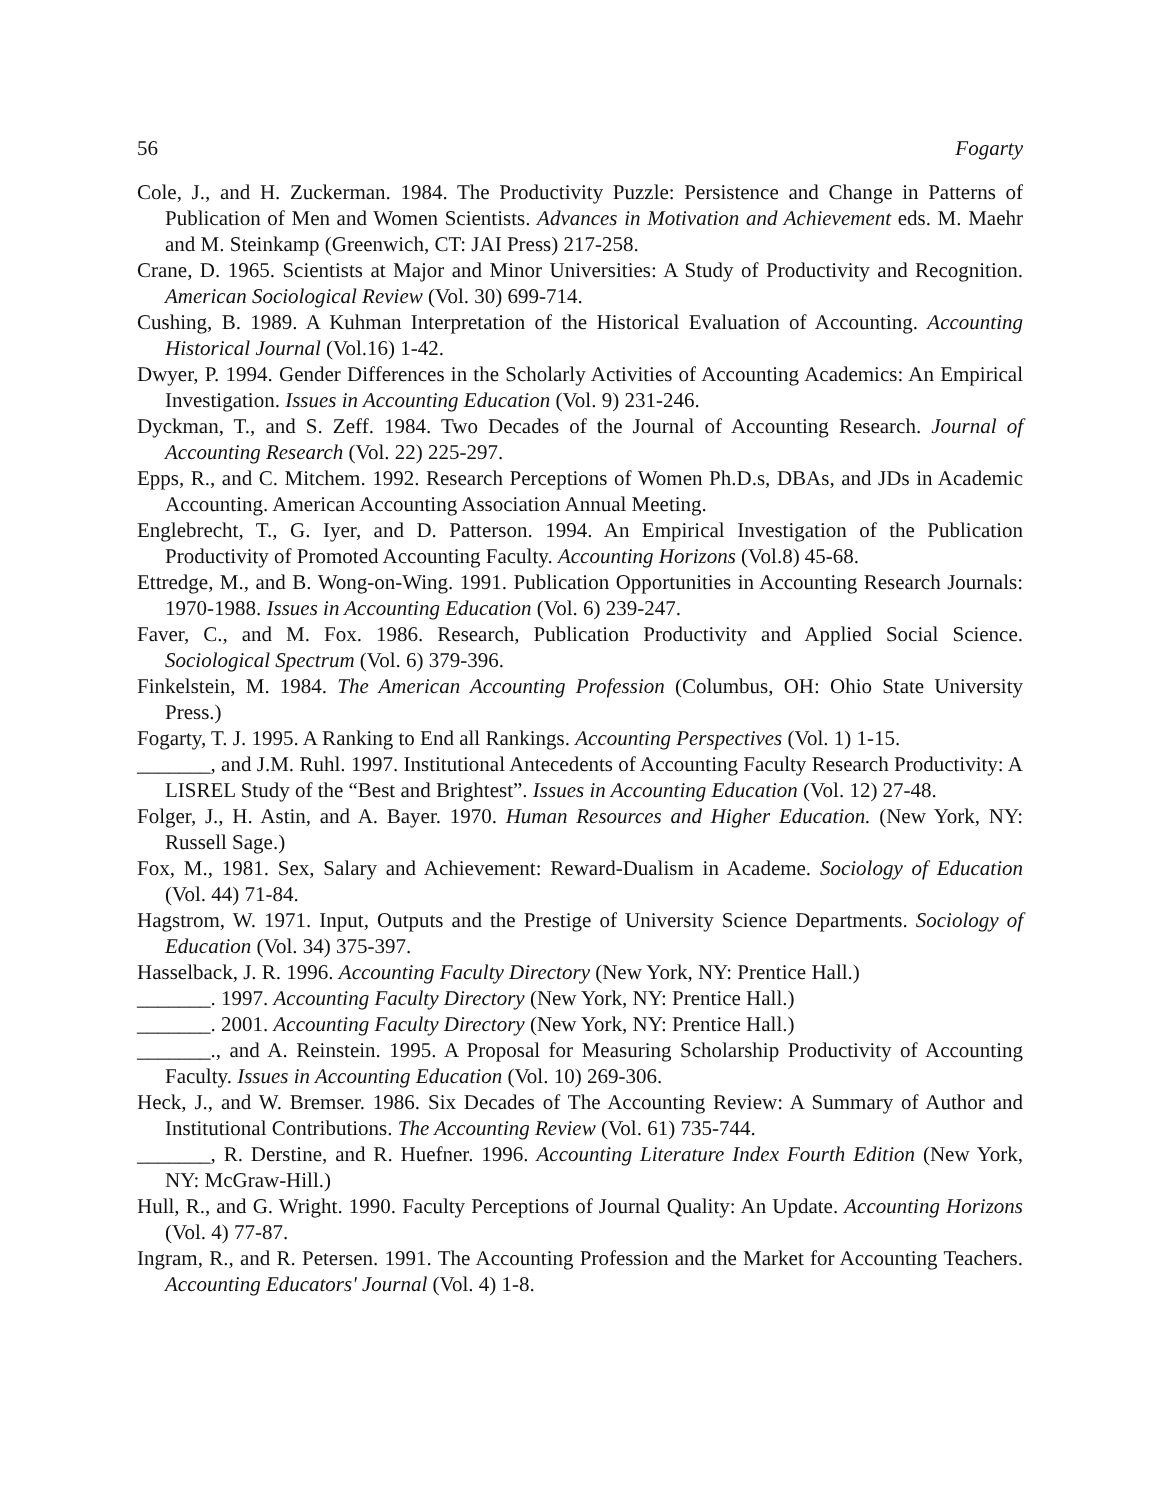56 Fogarty
Cole, J., and H. Zuckerman. 1984. The Productivity Puzzle: Persistence and Change in Patterns of Publication of Men and Women Scientists. Advances in Motivation and Achievement eds. M. Maehr and M. Steinkamp (Greenwich, CT: JAI Press) 217-258.
Crane, D. 1965. Scientists at Major and Minor Universities: A Study of Productivity and Recognition. American Sociological Review (Vol. 30) 699-714.
Cushing, B. 1989. A Kuhman Interpretation of the Historical Evaluation of Accounting. Accounting Historical Journal (Vol.16) 1-42.
Dwyer, P. 1994. Gender Differences in the Scholarly Activities of Accounting Academics: An Empirical Investigation. Issues in Accounting Education (Vol. 9) 231-246.
Dyckman, T., and S. Zeff. 1984. Two Decades of the Journal of Accounting Research. Journal of Accounting Research (Vol. 22) 225-297.
Epps, R., and C. Mitchem. 1992. Research Perceptions of Women Ph.D.s, DBAs, and JDs in Academic Accounting. American Accounting Association Annual Meeting.
Englebrecht, T., G. Iyer, and D. Patterson. 1994. An Empirical Investigation of the Publication Productivity of Promoted Accounting Faculty. Accounting Horizons (Vol.8) 45-68.
Ettredge, M., and B. Wong-on-Wing. 1991. Publication Opportunities in Accounting Research Journals: 1970-1988. Issues in Accounting Education (Vol. 6) 239-247.
Faver, C., and M. Fox. 1986. Research, Publication Productivity and Applied Social Science. Sociological Spectrum (Vol. 6) 379-396.
Finkelstein, M. 1984. The American Accounting Profession (Columbus, OH: Ohio State University Press.)
Fogarty, T. J. 1995. A Ranking to End all Rankings. Accounting Perspectives (Vol. 1) 1-15.
_______, and J.M. Ruhl. 1997. Institutional Antecedents of Accounting Faculty Research Productivity: A LISREL Study of the “Best and Brightest”. Issues in Accounting Education (Vol. 12) 27-48.
Folger, J., H. Astin, and A. Bayer. 1970. Human Resources and Higher Education. (New York, NY: Russell Sage.)
Fox, M., 1981. Sex, Salary and Achievement: Reward-Dualism in Academe. Sociology of Education (Vol. 44) 71-84.
Hagstrom, W. 1971. Input, Outputs and the Prestige of University Science Departments. Sociology of Education (Vol. 34) 375-397.
Hasselback, J. R. 1996. Accounting Faculty Directory (New York, NY: Prentice Hall.)
_______. 1997. Accounting Faculty Directory (New York, NY: Prentice Hall.)
_______. 2001. Accounting Faculty Directory (New York, NY: Prentice Hall.)
_______., and A. Reinstein. 1995. A Proposal for Measuring Scholarship Productivity of Accounting Faculty. Issues in Accounting Education (Vol. 10) 269-306.
Heck, J., and W. Bremser. 1986. Six Decades of The Accounting Review: A Summary of Author and Institutional Contributions. The Accounting Review (Vol. 61) 735-744.
_______, R. Derstine, and R. Huefner. 1996. Accounting Literature Index Fourth Edition (New York, NY: McGraw-Hill.)
Hull, R., and G. Wright. 1990. Faculty Perceptions of Journal Quality: An Update. Accounting Horizons (Vol. 4) 77-87.
Ingram, R., and R. Petersen. 1991. The Accounting Profession and the Market for Accounting Teachers. Accounting Educators' Journal (Vol. 4) 1-8.